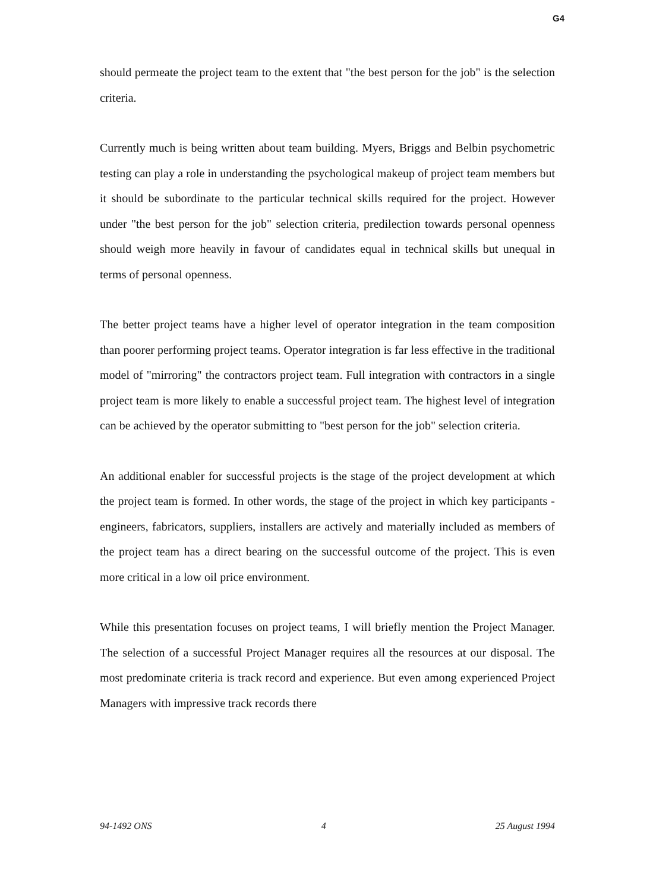G4
should permeate the project team to the extent that "the best person for the job" is the selection criteria.
Currently much is being written about team building. Myers, Briggs and Belbin psychometric testing can play a role in understanding the psychological makeup of project team members but it should be subordinate to the particular technical skills required for the project. However under "the best person for the job" selection criteria, predilection towards personal openness should weigh more heavily in favour of candidates equal in technical skills but unequal in terms of personal openness.
The better project teams have a higher level of operator integration in the team composition than poorer performing project teams. Operator integration is far less effective in the traditional model of "mirroring" the contractors project team. Full integration with contractors in a single project team is more likely to enable a successful project team. The highest level of integration can be achieved by the operator submitting to "best person for the job" selection criteria.
An additional enabler for successful projects is the stage of the project development at which the project team is formed. In other words, the stage of the project in which key participants - engineers, fabricators, suppliers, installers are actively and materially included as members of the project team has a direct bearing on the successful outcome of the project. This is even more critical in a low oil price environment.
While this presentation focuses on project teams, I will briefly mention the Project Manager. The selection of a successful Project Manager requires all the resources at our disposal. The most predominate criteria is track record and experience. But even among experienced Project Managers with impressive track records there
94-1492 ONS 4 25 August 1994